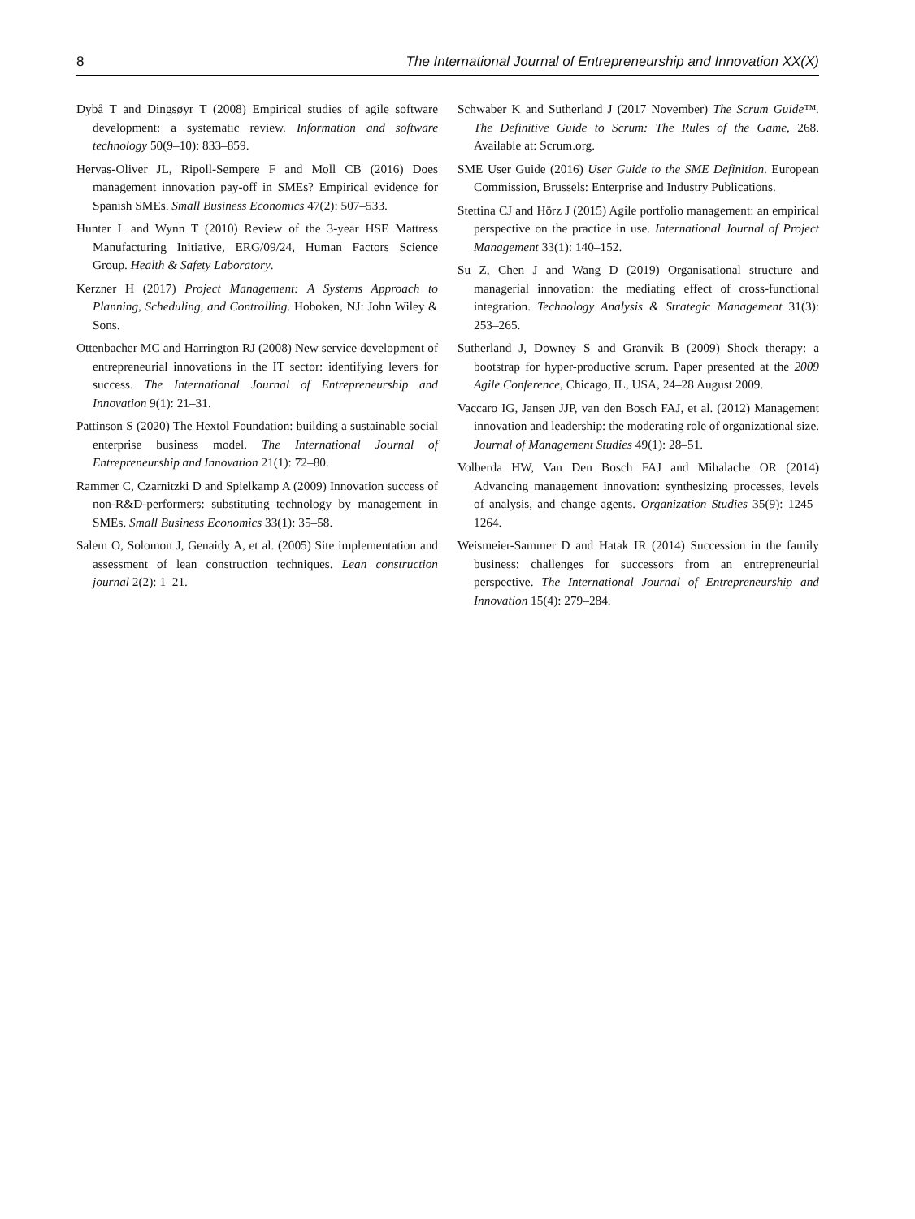8 The International Journal of Entrepreneurship and Innovation XX(X)
Dybå T and Dingsøyr T (2008) Empirical studies of agile software development: a systematic review. Information and software technology 50(9–10): 833–859.
Hervas-Oliver JL, Ripoll-Sempere F and Moll CB (2016) Does management innovation pay-off in SMEs? Empirical evidence for Spanish SMEs. Small Business Economics 47(2): 507–533.
Hunter L and Wynn T (2010) Review of the 3-year HSE Mattress Manufacturing Initiative, ERG/09/24, Human Factors Science Group. Health & Safety Laboratory.
Kerzner H (2017) Project Management: A Systems Approach to Planning, Scheduling, and Controlling. Hoboken, NJ: John Wiley & Sons.
Ottenbacher MC and Harrington RJ (2008) New service development of entrepreneurial innovations in the IT sector: identifying levers for success. The International Journal of Entrepreneurship and Innovation 9(1): 21–31.
Pattinson S (2020) The Hextol Foundation: building a sustainable social enterprise business model. The International Journal of Entrepreneurship and Innovation 21(1): 72–80.
Rammer C, Czarnitzki D and Spielkamp A (2009) Innovation success of non-R&D-performers: substituting technology by management in SMEs. Small Business Economics 33(1): 35–58.
Salem O, Solomon J, Genaidy A, et al. (2005) Site implementation and assessment of lean construction techniques. Lean construction journal 2(2): 1–21.
Schwaber K and Sutherland J (2017 November) The Scrum Guide™. The Definitive Guide to Scrum: The Rules of the Game, 268. Available at: Scrum.org.
SME User Guide (2016) User Guide to the SME Definition. European Commission, Brussels: Enterprise and Industry Publications.
Stettina CJ and Hörz J (2015) Agile portfolio management: an empirical perspective on the practice in use. International Journal of Project Management 33(1): 140–152.
Su Z, Chen J and Wang D (2019) Organisational structure and managerial innovation: the mediating effect of cross-functional integration. Technology Analysis & Strategic Management 31(3): 253–265.
Sutherland J, Downey S and Granvik B (2009) Shock therapy: a bootstrap for hyper-productive scrum. Paper presented at the 2009 Agile Conference, Chicago, IL, USA, 24–28 August 2009.
Vaccaro IG, Jansen JJP, van den Bosch FAJ, et al. (2012) Management innovation and leadership: the moderating role of organizational size. Journal of Management Studies 49(1): 28–51.
Volberda HW, Van Den Bosch FAJ and Mihalache OR (2014) Advancing management innovation: synthesizing processes, levels of analysis, and change agents. Organization Studies 35(9): 1245–1264.
Weismeier-Sammer D and Hatak IR (2014) Succession in the family business: challenges for successors from an entrepreneurial perspective. The International Journal of Entrepreneurship and Innovation 15(4): 279–284.